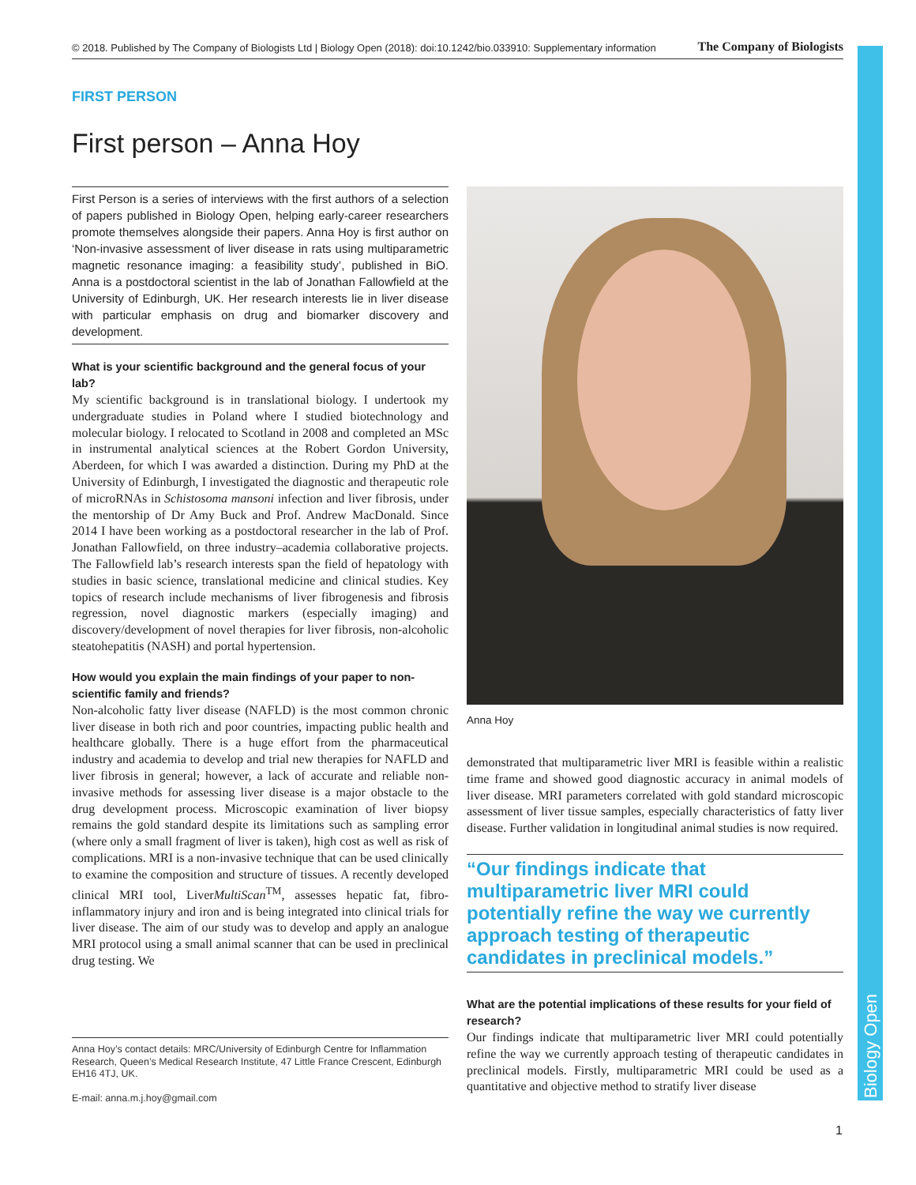Biology Open
© 2018. Published by The Company of Biologists Ltd | Biology Open (2018): doi:10.1242/bio.033910: Supplementary information The Company of Biologists
FIRST PERSON
First person – Anna Hoy
First Person is a series of interviews with the first authors of a selection of papers published in Biology Open, helping early-career researchers promote themselves alongside their papers. Anna Hoy is first author on ‘Non-invasive assessment of liver disease in rats using multiparametric magnetic resonance imaging: a feasibility study’, published in BiO. Anna is a postdoctoral scientist in the lab of Jonathan Fallowfield at the University of Edinburgh, UK. Her research interests lie in liver disease with particular emphasis on drug and biomarker discovery and development.
What is your scientific background and the general focus of your lab?
My scientific background is in translational biology. I undertook my undergraduate studies in Poland where I studied biotechnology and molecular biology. I relocated to Scotland in 2008 and completed an MSc in instrumental analytical sciences at the Robert Gordon University, Aberdeen, for which I was awarded a distinction. During my PhD at the University of Edinburgh, I investigated the diagnostic and therapeutic role of microRNAs in Schistosoma mansoni infection and liver fibrosis, under the mentorship of Dr Amy Buck and Prof. Andrew MacDonald. Since 2014 I have been working as a postdoctoral researcher in the lab of Prof. Jonathan Fallowfield, on three industry–academia collaborative projects. The Fallowfield lab’s research interests span the field of hepatology with studies in basic science, translational medicine and clinical studies. Key topics of research include mechanisms of liver fibrogenesis and fibrosis regression, novel diagnostic markers (especially imaging) and discovery/development of novel therapies for liver fibrosis, non-alcoholic steatohepatitis (NASH) and portal hypertension.
How would you explain the main findings of your paper to non-scientific family and friends?
Non-alcoholic fatty liver disease (NAFLD) is the most common chronic liver disease in both rich and poor countries, impacting public health and healthcare globally. There is a huge effort from the pharmaceutical industry and academia to develop and trial new therapies for NAFLD and liver fibrosis in general; however, a lack of accurate and reliable non-invasive methods for assessing liver disease is a major obstacle to the drug development process. Microscopic examination of liver biopsy remains the gold standard despite its limitations such as sampling error (where only a small fragment of liver is taken), high cost as well as risk of complications. MRI is a non-invasive technique that can be used clinically to examine the composition and structure of tissues. A recently developed clinical MRI tool, LiverMultiScan<sup>TM</sup>, assesses hepatic fat, fibro-inflammatory injury and iron and is being integrated into clinical trials for liver disease. The aim of our study was to develop and apply an analogue MRI protocol using a small animal scanner that can be used in preclinical drug testing. We
Anna Hoy
demonstrated that multiparametric liver MRI is feasible within a realistic time frame and showed good diagnostic accuracy in animal models of liver disease. MRI parameters correlated with gold standard microscopic assessment of liver tissue samples, especially characteristics of fatty liver disease. Further validation in longitudinal animal studies is now required.
“Our findings indicate that multiparametric liver MRI could potentially refine the way we currently approach testing of therapeutic candidates in preclinical models.”
What are the potential implications of these results for your field of research?
Our findings indicate that multiparametric liver MRI could potentially refine the way we currently approach testing of therapeutic candidates in preclinical models. Firstly, multiparametric MRI could be used as a quantitative and objective method to stratify liver disease
Anna Hoy’s contact details: MRC/University of Edinburgh Centre for Inflammation Research, Queen’s Medical Research Institute, 47 Little France Crescent, Edinburgh EH16 4TJ, UK.
E-mail: anna.m.j.hoy@gmail.com
1